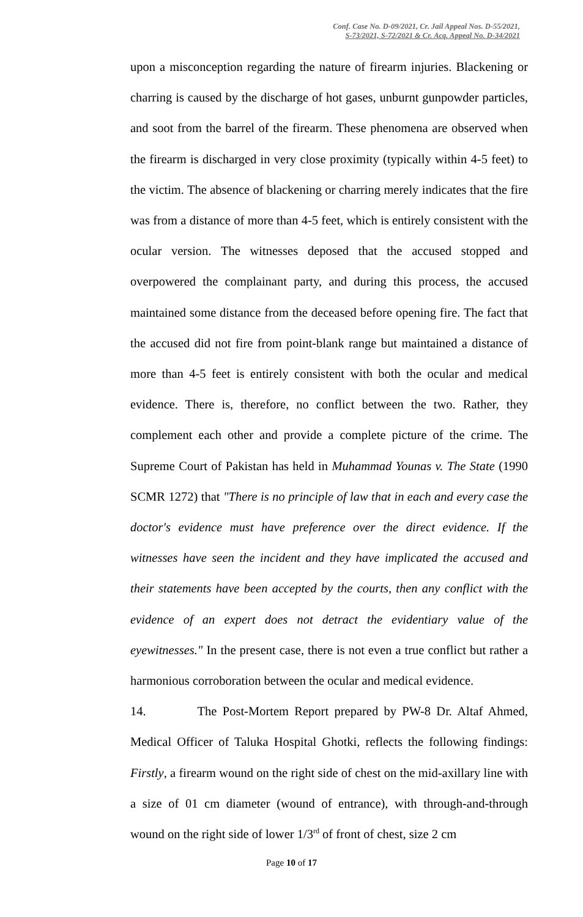Conf. Case No. D-09/2021, Cr. Jail Appeal Nos. D-55/2021,
S-73/2021, S-72/2021 & Cr. Acq. Appeal No. D-34/2021
upon a misconception regarding the nature of firearm injuries. Blackening or charring is caused by the discharge of hot gases, unburnt gunpowder particles, and soot from the barrel of the firearm. These phenomena are observed when the firearm is discharged in very close proximity (typically within 4-5 feet) to the victim. The absence of blackening or charring merely indicates that the fire was from a distance of more than 4-5 feet, which is entirely consistent with the ocular version. The witnesses deposed that the accused stopped and overpowered the complainant party, and during this process, the accused maintained some distance from the deceased before opening fire. The fact that the accused did not fire from point-blank range but maintained a distance of more than 4-5 feet is entirely consistent with both the ocular and medical evidence. There is, therefore, no conflict between the two. Rather, they complement each other and provide a complete picture of the crime. The Supreme Court of Pakistan has held in Muhammad Younas v. The State (1990 SCMR 1272) that "There is no principle of law that in each and every case the doctor's evidence must have preference over the direct evidence. If the witnesses have seen the incident and they have implicated the accused and their statements have been accepted by the courts, then any conflict with the evidence of an expert does not detract the evidentiary value of the eyewitnesses." In the present case, there is not even a true conflict but rather a harmonious corroboration between the ocular and medical evidence.
14. The Post-Mortem Report prepared by PW-8 Dr. Altaf Ahmed, Medical Officer of Taluka Hospital Ghotki, reflects the following findings: Firstly, a firearm wound on the right side of chest on the mid-axillary line with a size of 01 cm diameter (wound of entrance), with through-and-through wound on the right side of lower 1/3<sup>rd</sup> of front of chest, size 2 cm
Page 10 of 17